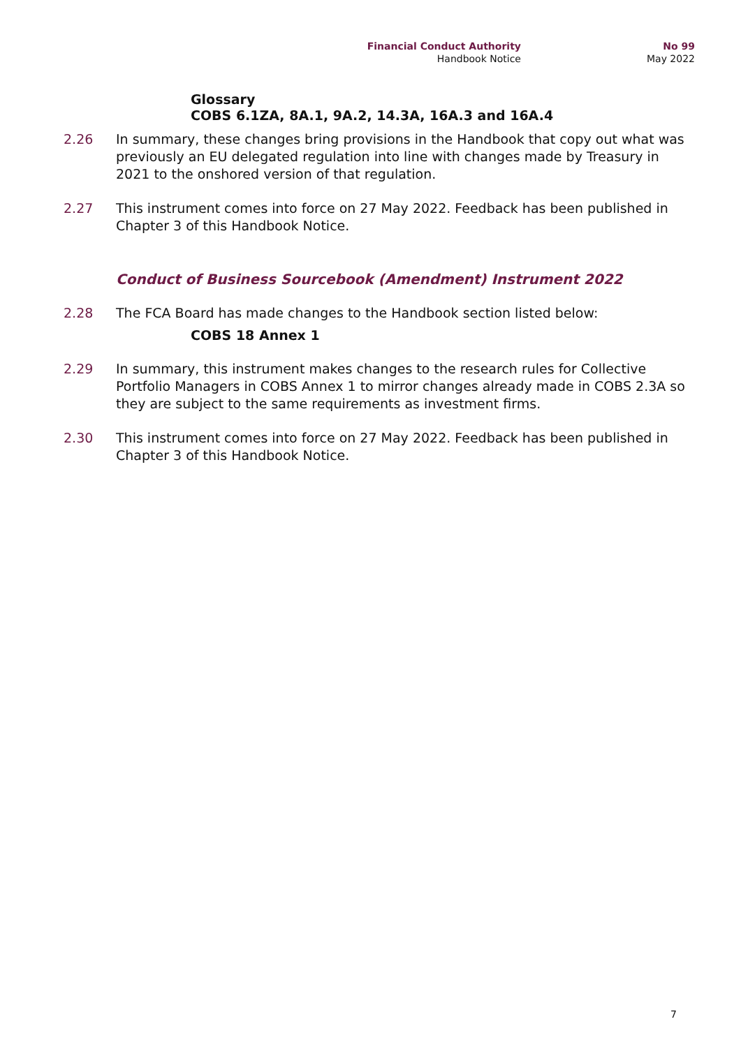Financial Conduct Authority
Handbook Notice
No 99
May 2022
Glossary
COBS 6.1ZA, 8A.1, 9A.2, 14.3A, 16A.3 and 16A.4
2.26 In summary, these changes bring provisions in the Handbook that copy out what was previously an EU delegated regulation into line with changes made by Treasury in 2021 to the onshored version of that regulation.
2.27 This instrument comes into force on 27 May 2022. Feedback has been published in Chapter 3 of this Handbook Notice.
Conduct of Business Sourcebook (Amendment) Instrument 2022
2.28 The FCA Board has made changes to the Handbook section listed below:
COBS 18 Annex 1
2.29 In summary, this instrument makes changes to the research rules for Collective Portfolio Managers in COBS Annex 1 to mirror changes already made in COBS 2.3A so they are subject to the same requirements as investment firms.
2.30 This instrument comes into force on 27 May 2022. Feedback has been published in Chapter 3 of this Handbook Notice.
7